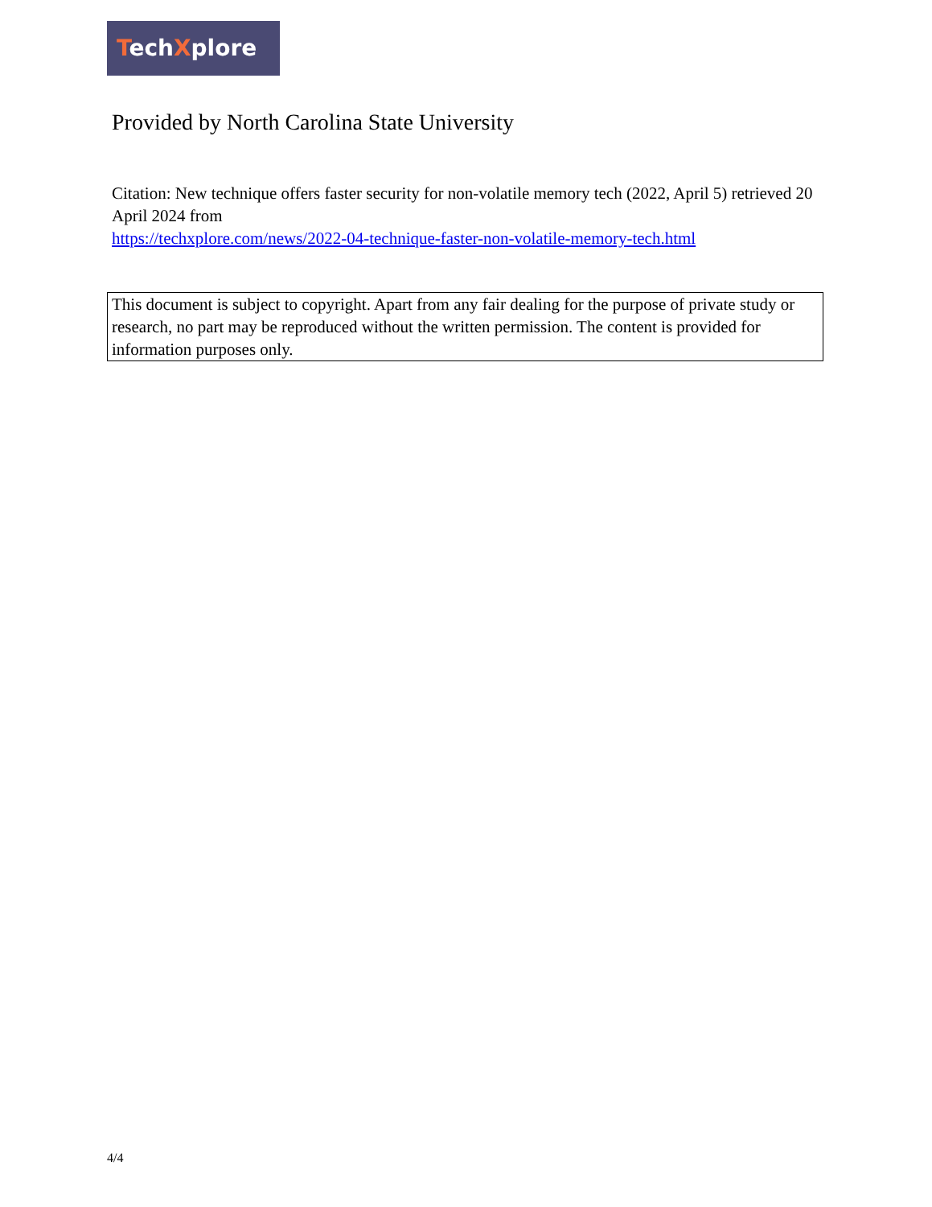TechXplore
Provided by North Carolina State University
Citation: New technique offers faster security for non-volatile memory tech (2022, April 5) retrieved 20 April 2024 from
https://techxplore.com/news/2022-04-technique-faster-non-volatile-memory-tech.html
This document is subject to copyright. Apart from any fair dealing for the purpose of private study or research, no part may be reproduced without the written permission. The content is provided for information purposes only.
4/4